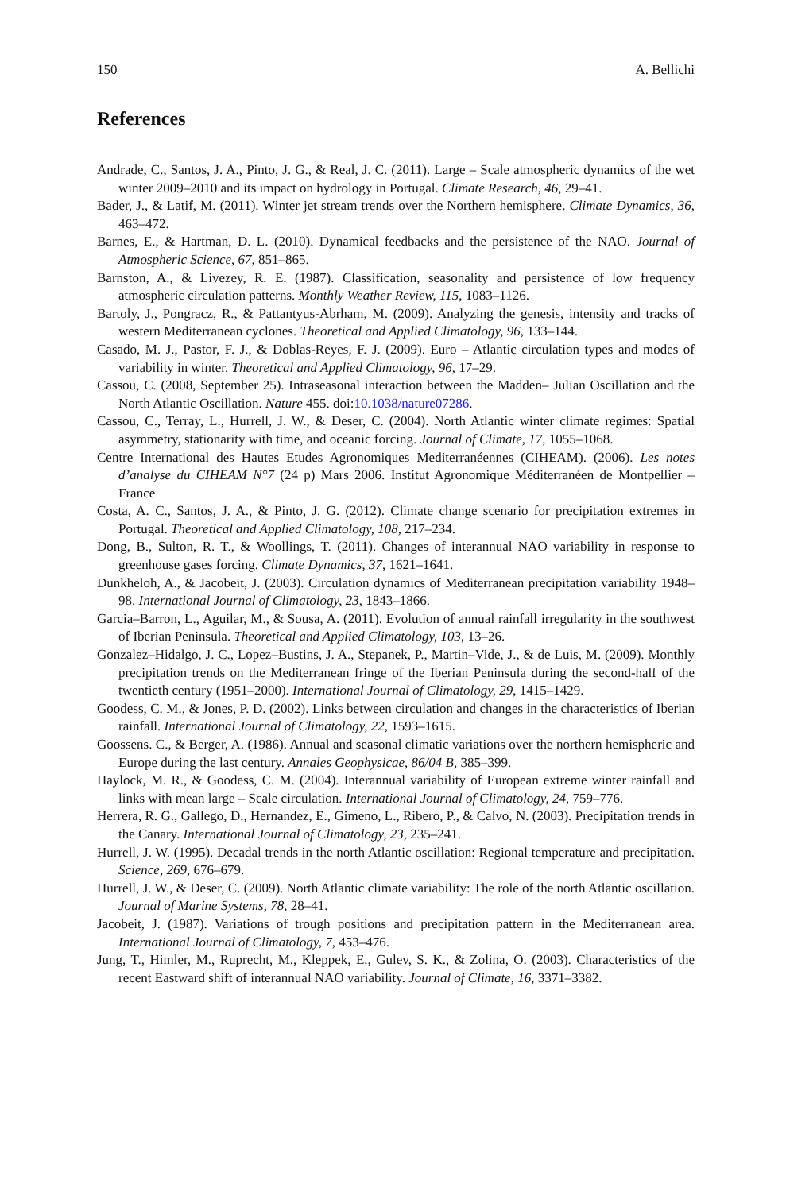150 A. Bellichi
References
Andrade, C., Santos, J. A., Pinto, J. G., & Real, J. C. (2011). Large – Scale atmospheric dynamics of the wet winter 2009–2010 and its impact on hydrology in Portugal. Climate Research, 46, 29–41.
Bader, J., & Latif, M. (2011). Winter jet stream trends over the Northern hemisphere. Climate Dynamics, 36, 463–472.
Barnes, E., & Hartman, D. L. (2010). Dynamical feedbacks and the persistence of the NAO. Journal of Atmospheric Science, 67, 851–865.
Barnston, A., & Livezey, R. E. (1987). Classification, seasonality and persistence of low frequency atmospheric circulation patterns. Monthly Weather Review, 115, 1083–1126.
Bartoly, J., Pongracz, R., & Pattantyus-Abrham, M. (2009). Analyzing the genesis, intensity and tracks of western Mediterranean cyclones. Theoretical and Applied Climatology, 96, 133–144.
Casado, M. J., Pastor, F. J., & Doblas-Reyes, F. J. (2009). Euro – Atlantic circulation types and modes of variability in winter. Theoretical and Applied Climatology, 96, 17–29.
Cassou, C. (2008, September 25). Intraseasonal interaction between the Madden– Julian Oscillation and the North Atlantic Oscillation. Nature 455. doi:10.1038/nature07286.
Cassou, C., Terray, L., Hurrell, J. W., & Deser, C. (2004). North Atlantic winter climate regimes: Spatial asymmetry, stationarity with time, and oceanic forcing. Journal of Climate, 17, 1055–1068.
Centre International des Hautes Etudes Agronomiques Mediterranéennes (CIHEAM). (2006). Les notes d’analyse du CIHEAM N°7 (24 p) Mars 2006. Institut Agronomique Méditerranéen de Montpellier – France
Costa, A. C., Santos, J. A., & Pinto, J. G. (2012). Climate change scenario for precipitation extremes in Portugal. Theoretical and Applied Climatology, 108, 217–234.
Dong, B., Sulton, R. T., & Woollings, T. (2011). Changes of interannual NAO variability in response to greenhouse gases forcing. Climate Dynamics, 37, 1621–1641.
Dunkheloh, A., & Jacobeit, J. (2003). Circulation dynamics of Mediterranean precipitation variability 1948–98. International Journal of Climatology, 23, 1843–1866.
Garcia–Barron, L., Aguilar, M., & Sousa, A. (2011). Evolution of annual rainfall irregularity in the southwest of Iberian Peninsula. Theoretical and Applied Climatology, 103, 13–26.
Gonzalez–Hidalgo, J. C., Lopez–Bustins, J. A., Stepanek, P., Martin–Vide, J., & de Luis, M. (2009). Monthly precipitation trends on the Mediterranean fringe of the Iberian Peninsula during the second-half of the twentieth century (1951–2000). International Journal of Climatology, 29, 1415–1429.
Goodess, C. M., & Jones, P. D. (2002). Links between circulation and changes in the characteristics of Iberian rainfall. International Journal of Climatology, 22, 1593–1615.
Goossens. C., & Berger, A. (1986). Annual and seasonal climatic variations over the northern hemispheric and Europe during the last century. Annales Geophysicae, 86/04 B, 385–399.
Haylock, M. R., & Goodess, C. M. (2004). Interannual variability of European extreme winter rainfall and links with mean large – Scale circulation. International Journal of Climatology, 24, 759–776.
Herrera, R. G., Gallego, D., Hernandez, E., Gimeno, L., Ribero, P., & Calvo, N. (2003). Precipitation trends in the Canary. International Journal of Climatology, 23, 235–241.
Hurrell, J. W. (1995). Decadal trends in the north Atlantic oscillation: Regional temperature and precipitation. Science, 269, 676–679.
Hurrell, J. W., & Deser, C. (2009). North Atlantic climate variability: The role of the north Atlantic oscillation. Journal of Marine Systems, 78, 28–41.
Jacobeit, J. (1987). Variations of trough positions and precipitation pattern in the Mediterranean area. International Journal of Climatology, 7, 453–476.
Jung, T., Himler, M., Ruprecht, M., Kleppek, E., Gulev, S. K., & Zolina, O. (2003). Characteristics of the recent Eastward shift of interannual NAO variability. Journal of Climate, 16, 3371–3382.